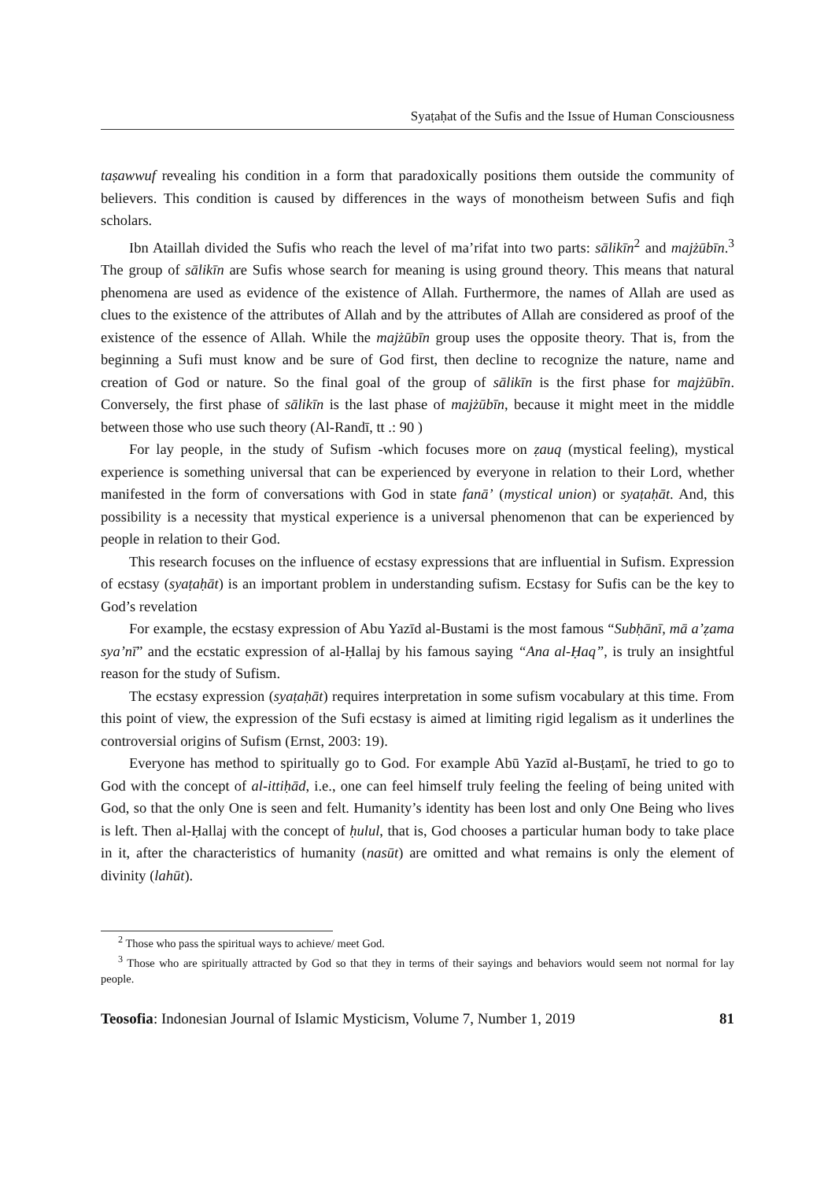Syaṭaḥat of the Sufis and the Issue of Human Consciousness
taṣawwuf revealing his condition in a form that paradoxically positions them outside the community of believers. This condition is caused by differences in the ways of monotheism between Sufis and fiqh scholars.
Ibn Ataillah divided the Sufis who reach the level of ma’rifat into two parts: sālikīn<sup>2</sup> and majżūbīn.<sup>3</sup> The group of sālikīn are Sufis whose search for meaning is using ground theory. This means that natural phenomena are used as evidence of the existence of Allah. Furthermore, the names of Allah are used as clues to the existence of the attributes of Allah and by the attributes of Allah are considered as proof of the existence of the essence of Allah. While the majżūbīn group uses the opposite theory. That is, from the beginning a Sufi must know and be sure of God first, then decline to recognize the nature, name and creation of God or nature. So the final goal of the group of sālikīn is the first phase for majżūbīn. Conversely, the first phase of sālikīn is the last phase of majżūbīn, because it might meet in the middle between those who use such theory (Al-Randī, tt .: 90 )
For lay people, in the study of Sufism -which focuses more on ẓauq (mystical feeling), mystical experience is something universal that can be experienced by everyone in relation to their Lord, whether manifested in the form of conversations with God in state fanā’ (mystical union) or syaṭaḥāt. And, this possibility is a necessity that mystical experience is a universal phenomenon that can be experienced by people in relation to their God.
This research focuses on the influence of ecstasy expressions that are influential in Sufism. Expression of ecstasy (syaṭaḥāt) is an important problem in understanding sufism. Ecstasy for Sufis can be the key to God’s revelation
For example, the ecstasy expression of Abu Yazīd al-Bustami is the most famous “Subḥānī, mā a’ẓama sya’nī” and the ecstatic expression of al-Ḥallaj by his famous saying “Ana al-Ḥaq”, is truly an insightful reason for the study of Sufism.
The ecstasy expression (syaṭaḥāt) requires interpretation in some sufism vocabulary at this time. From this point of view, the expression of the Sufi ecstasy is aimed at limiting rigid legalism as it underlines the controversial origins of Sufism (Ernst, 2003: 19).
Everyone has method to spiritually go to God. For example Abū Yazīd al-Busṭamī, he tried to go to God with the concept of al-ittiḥād, i.e., one can feel himself truly feeling the feeling of being united with God, so that the only One is seen and felt. Humanity’s identity has been lost and only One Being who lives is left. Then al-Ḥallaj with the concept of ḥulul, that is, God chooses a particular human body to take place in it, after the characteristics of humanity (nasūt) are omitted and what remains is only the element of divinity (lahūt).
<sup>2</sup> Those who pass the spiritual ways to achieve/ meet God.
<sup>3</sup> Those who are spiritually attracted by God so that they in terms of their sayings and behaviors would seem not normal for lay people.
Teosofia: Indonesian Journal of Islamic Mysticism, Volume 7, Number 1, 2019 81